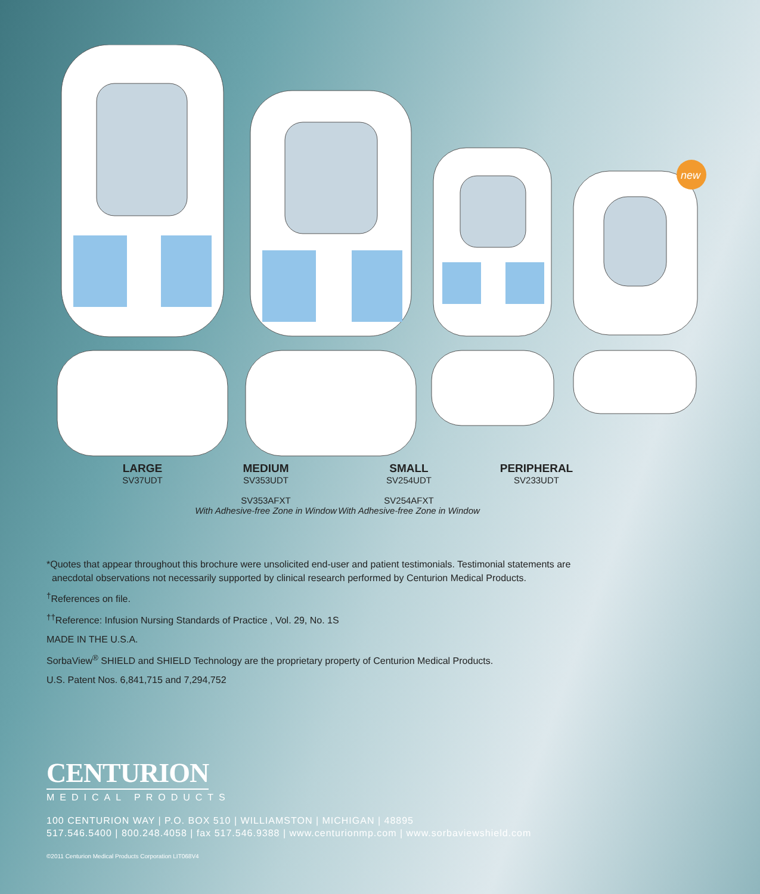new
LARGE
SV37UDT
MEDIUM
SV353UDT
SV353AFXT
With Adhesive-free Zone in Window
SMALL
SV254UDT
SV254AFXT
With Adhesive-free Zone in Window
PERIPHERAL
SV233UDT
*Quotes that appear throughout this brochure were unsolicited end-user and patient testimonials. Testimonial statements are
anecdotal observations not necessarily supported by clinical research performed by Centurion Medical Products.
<sup>†</sup> References on file.
<sup>††</sup> Reference: Infusion Nursing Standards of Practice , Vol. 29, No. 1S
MADE IN THE U.S.A.
SorbaView<sup>®</sup> SHIELD and SHIELD Technology are the proprietary property of Centurion Medical Products.
U.S. Patent Nos. 6,841,715 and 7,294,752
CENTURION
MEDICAL PRODUCTS
100 CENTURION WAY | P.O. BOX 510 | WILLIAMSTON | MICHIGAN | 48895
517.546.5400 | 800.248.4058 | fax 517.546.9388 | www.centurionmp.com | www.sorbaviewshield.com
©2011 Centurion Medical Products Corporation LIT068V4